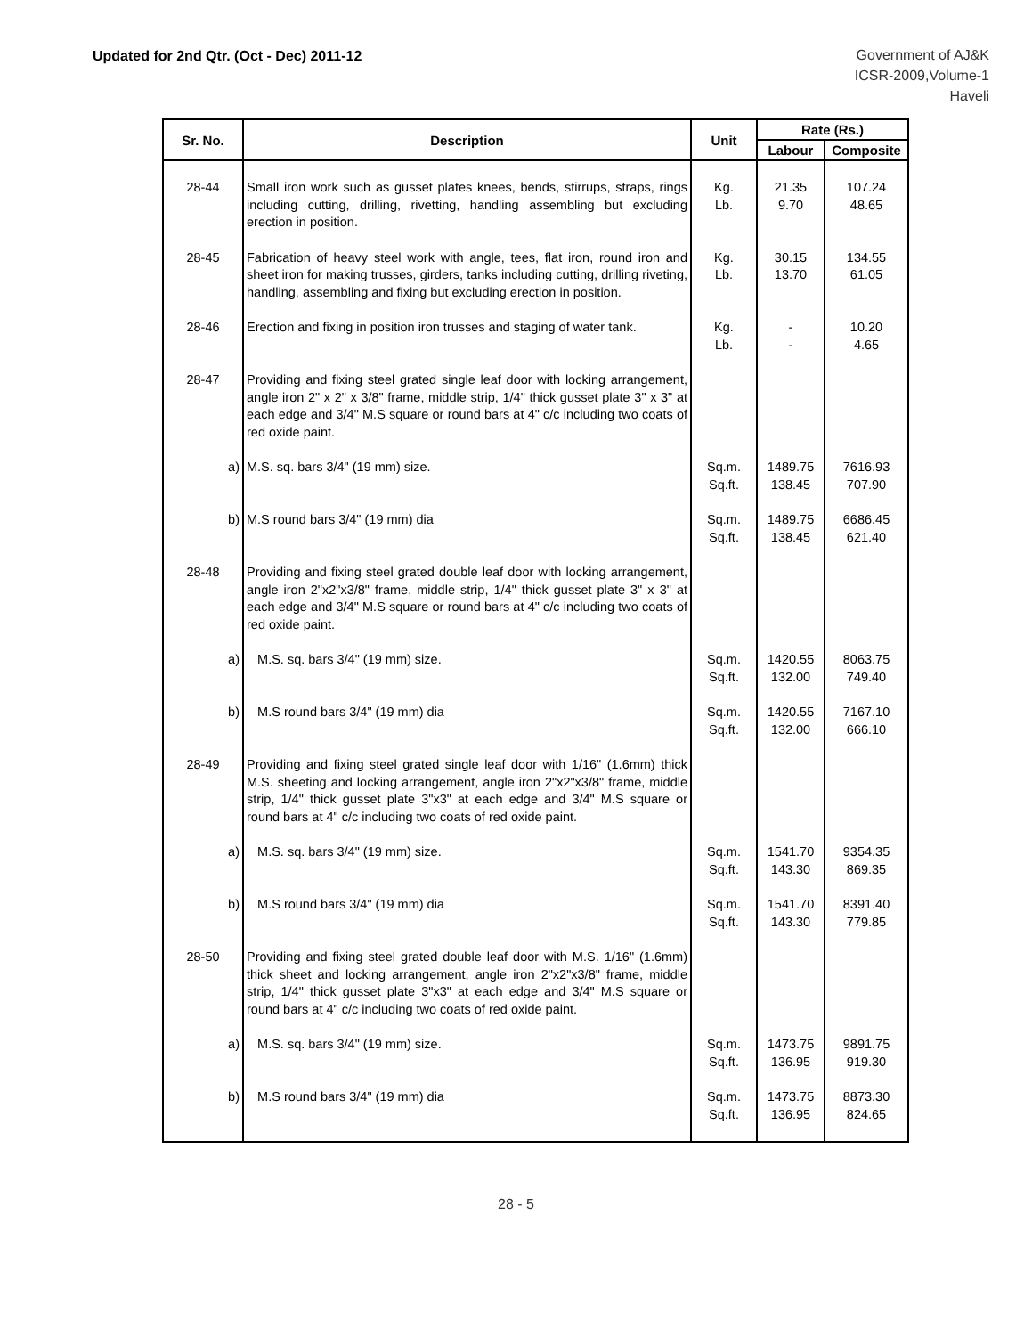Updated for 2nd Qtr. (Oct - Dec) 2011-12
Government of AJ&K
ICSR-2009,Volume-1
Haveli
| Sr. No. | Description | Unit | Rate (Rs.) | |
| --- | --- | --- | --- | --- |
| | | | Labour | Composite |
| 28-44 | Small iron work such as gusset plates knees, bends, stirrups, straps, rings including cutting, drilling, rivetting, handling assembling but excluding erection in position. | Kg. Lb. | 21.35 9.70 | 107.24 48.65 |
| 28-45 | Fabrication of heavy steel work with angle, tees, flat iron, round iron and sheet iron for making trusses, girders, tanks including cutting, drilling riveting, handling, assembling and fixing but excluding erection in position. | Kg. Lb. | 30.15 13.70 | 134.55 61.05 |
| 28-46 | Erection and fixing in position iron trusses and staging of water tank. | Kg. Lb. | - - | 10.20 4.65 |
| 28-47 | Providing and fixing steel grated single leaf door with locking arrangement, angle iron 2" x 2" x 3/8" frame, middle strip, 1/4" thick gusset plate 3" x 3" at each edge and 3/4" M.S square or round bars at 4" c/c including two coats of red oxide paint. | | | |
| a) | M.S. sq. bars 3/4" (19 mm) size. | Sq.m. Sq.ft. | 1489.75 138.45 | 7616.93 707.90 |
| b) | M.S round bars 3/4" (19 mm) dia | Sq.m. Sq.ft. | 1489.75 138.45 | 6686.45 621.40 |
| 28-48 | Providing and fixing steel grated double leaf door with locking arrangement, angle iron 2"x2"x3/8" frame, middle strip, 1/4" thick gusset plate 3" x 3" at each edge and 3/4" M.S square or round bars at 4" c/c including two coats of red oxide paint. | | | |
| a) | M.S. sq. bars 3/4" (19 mm) size. | Sq.m. Sq.ft. | 1420.55 132.00 | 8063.75 749.40 |
| b) | M.S round bars 3/4" (19 mm) dia | Sq.m. Sq.ft. | 1420.55 132.00 | 7167.10 666.10 |
| 28-49 | Providing and fixing steel grated single leaf door with 1/16" (1.6mm) thick M.S. sheeting and locking arrangement, angle iron 2"x2"x3/8" frame, middle strip, 1/4" thick gusset plate 3"x3" at each edge and 3/4" M.S square or round bars at 4" c/c including two coats of red oxide paint. | | | |
| a) | M.S. sq. bars 3/4" (19 mm) size. | Sq.m. Sq.ft. | 1541.70 143.30 | 9354.35 869.35 |
| b) | M.S round bars 3/4" (19 mm) dia | Sq.m. Sq.ft. | 1541.70 143.30 | 8391.40 779.85 |
| 28-50 | Providing and fixing steel grated double leaf door with M.S. 1/16" (1.6mm) thick sheet and locking arrangement, angle iron 2"x2"x3/8" frame, middle strip, 1/4" thick gusset plate 3"x3" at each edge and 3/4" M.S square or round bars at 4" c/c including two coats of red oxide paint. | | | |
| a) | M.S. sq. bars 3/4" (19 mm) size. | Sq.m. Sq.ft. | 1473.75 136.95 | 9891.75 919.30 |
| b) | M.S round bars 3/4" (19 mm) dia | Sq.m. Sq.ft. | 1473.75 136.95 | 8873.30 824.65 |
28 - 5